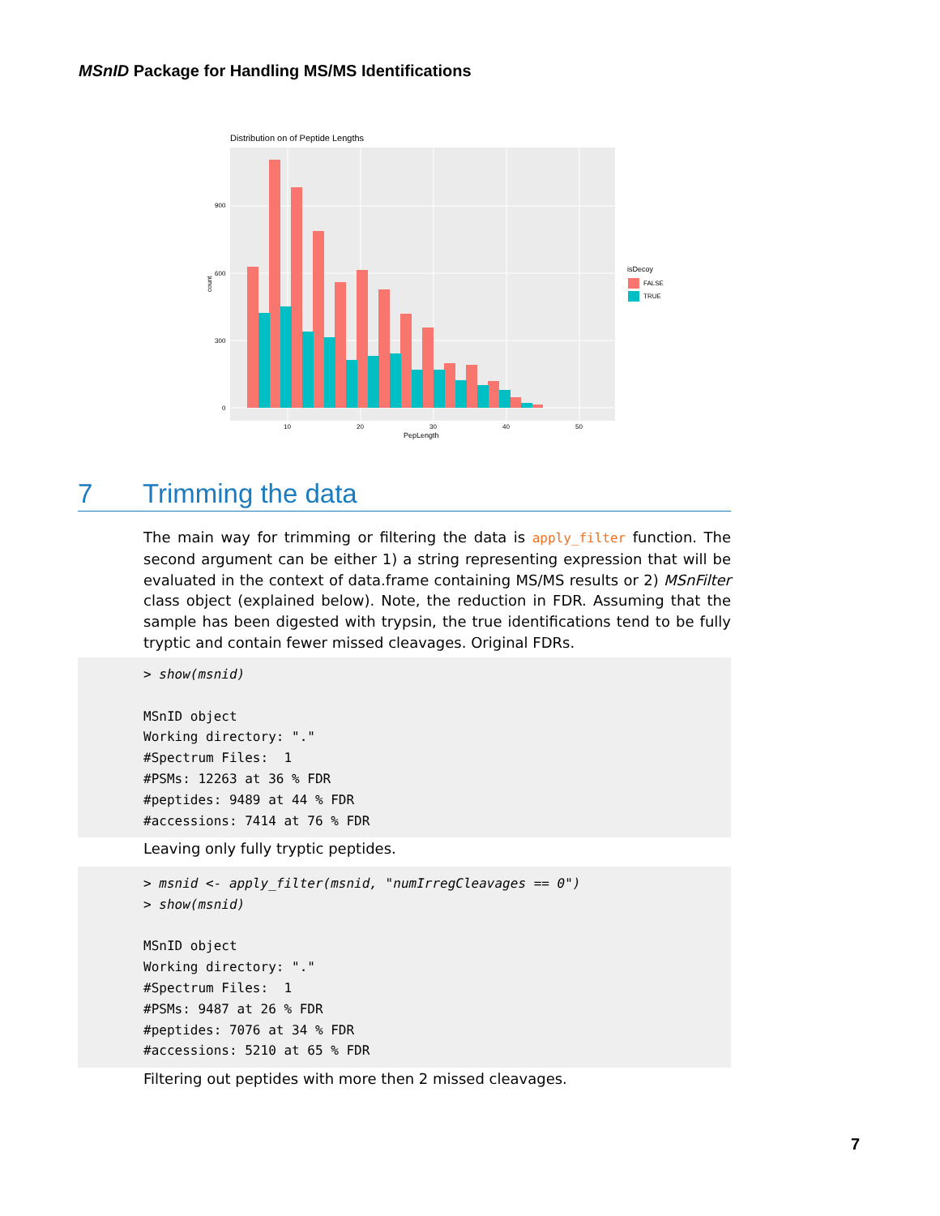MSnID Package for Handling MS/MS Identifications
Distribution on of Peptide Lengths
900
600
300
0
10
20
30
40
50
PepLength
count
isDecoy
FALSE
TRUE
7 Trimming the data
The main way for trimming or filtering the data is apply_filter function. The second argument can be either 1) a string representing expression that will be evaluated in the context of data.frame containing MS/MS results or 2) MSnFilter class object (explained below). Note, the reduction in FDR. Assuming that the sample has been digested with trypsin, the true identifications tend to be fully tryptic and contain fewer missed cleavages. Original FDRs.
> show(msnid) MSnID object Working directory: "." #Spectrum Files: 1 #PSMs: 12263 at 36 % FDR #peptides: 9489 at 44 % FDR #accessions: 7414 at 76 % FDR
Leaving only fully tryptic peptides.
> msnid <- apply_filter(msnid, "numIrregCleavages == 0") > show(msnid) MSnID object Working directory: "." #Spectrum Files: 1 #PSMs: 9487 at 26 % FDR #peptides: 7076 at 34 % FDR #accessions: 5210 at 65 % FDR
Filtering out peptides with more then 2 missed cleavages.
7